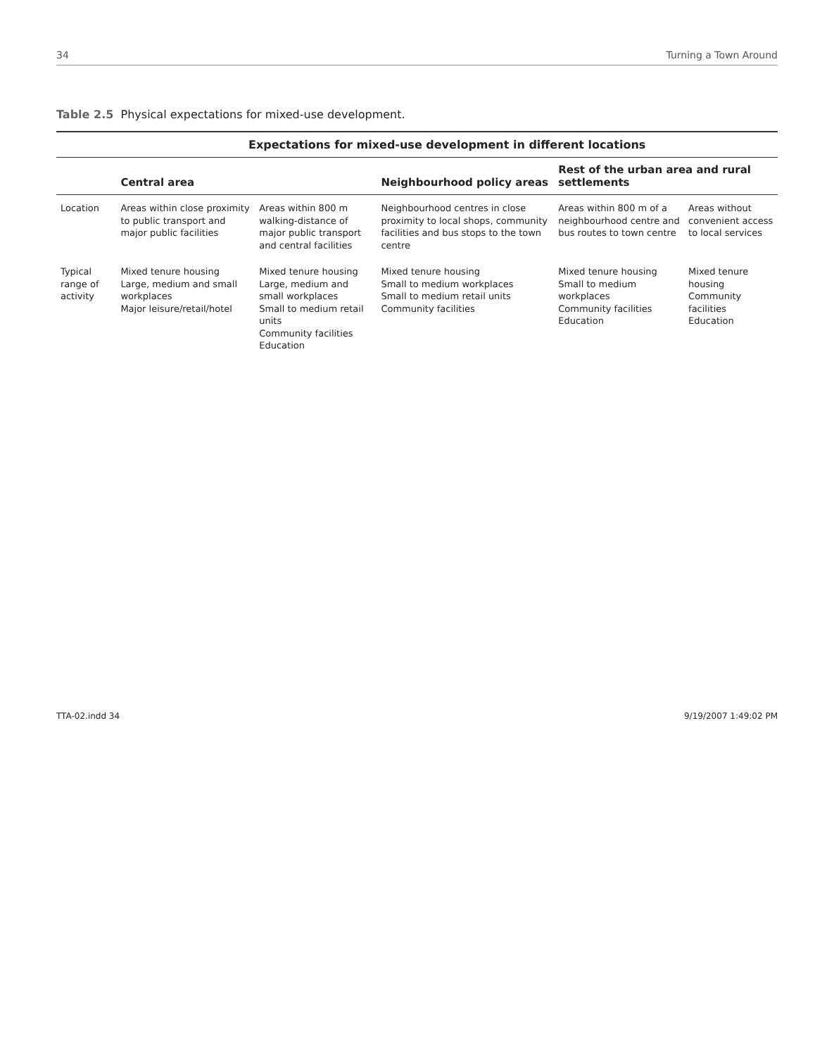34 Turning a Town Around
Table 2.5 Physical expectations for mixed-use development.
| | Expectations for mixed-use development in different locations | | | | |
| --- | --- | --- | --- | --- | --- |
| | Central area | | Neighbourhood policy areas | Rest of the urban area and rural settlements | |
| Location | Areas within close proximity to public transport and major public facilities | Areas within 800 m walking-distance of major public transport and central facilities | Neighbourhood centres in close proximity to local shops, community facilities and bus stops to the town centre | Areas within 800 m of a neighbourhood centre and bus routes to town centre | Areas without convenient access to local services |
| Typical range of activity | Mixed tenure housing Large, medium and small workplaces Major leisure/retail/hotel | Mixed tenure housing Large, medium and small workplaces Small to medium retail units Community facilities Education | Mixed tenure housing Small to medium workplaces Small to medium retail units Community facilities | Mixed tenure housing Small to medium workplaces Community facilities Education | Mixed tenure housing Community facilities Education |
TTA-02.indd 34 9/19/2007 1:49:02 PM